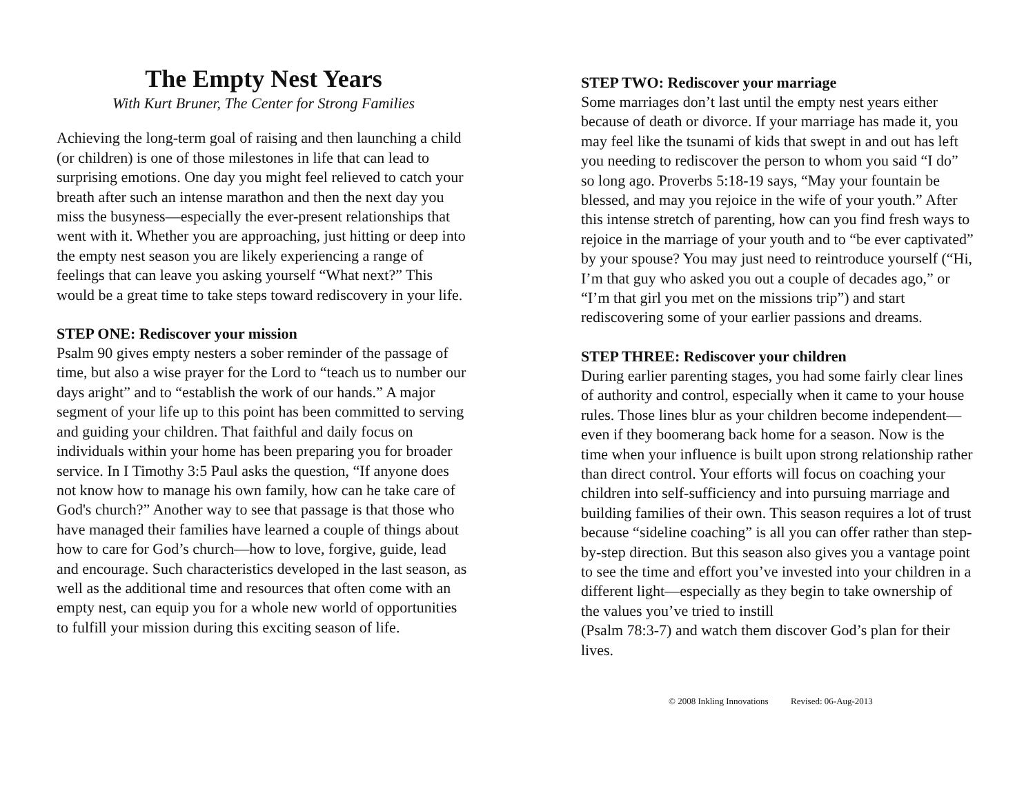The Empty Nest Years
With Kurt Bruner, The Center for Strong Families
Achieving the long-term goal of raising and then launching a child (or children) is one of those milestones in life that can lead to surprising emotions. One day you might feel relieved to catch your breath after such an intense marathon and then the next day you miss the busyness—especially the ever-present relationships that went with it. Whether you are approaching, just hitting or deep into the empty nest season you are likely experiencing a range of feelings that can leave you asking yourself “What next?” This would be a great time to take steps toward rediscovery in your life.
STEP ONE: Rediscover your mission
Psalm 90 gives empty nesters a sober reminder of the passage of time, but also a wise prayer for the Lord to “teach us to number our days aright” and to “establish the work of our hands.” A major segment of your life up to this point has been committed to serving and guiding your children. That faithful and daily focus on individuals within your home has been preparing you for broader service. In I Timothy 3:5 Paul asks the question, “If anyone does not know how to manage his own family, how can he take care of God's church?” Another way to see that passage is that those who have managed their families have learned a couple of things about how to care for God’s church—how to love, forgive, guide, lead and encourage. Such characteristics developed in the last season, as well as the additional time and resources that often come with an empty nest, can equip you for a whole new world of opportunities to fulfill your mission during this exciting season of life.
STEP TWO: Rediscover your marriage
Some marriages don’t last until the empty nest years either because of death or divorce. If your marriage has made it, you may feel like the tsunami of kids that swept in and out has left you needing to rediscover the person to whom you said “I do” so long ago. Proverbs 5:18-19 says, “May your fountain be blessed, and may you rejoice in the wife of your youth.” After this intense stretch of parenting, how can you find fresh ways to rejoice in the marriage of your youth and to “be ever captivated” by your spouse? You may just need to reintroduce yourself (“Hi, I’m that guy who asked you out a couple of decades ago,” or “I’m that girl you met on the missions trip”) and start rediscovering some of your earlier passions and dreams.
STEP THREE: Rediscover your children
During earlier parenting stages, you had some fairly clear lines of authority and control, especially when it came to your house rules. Those lines blur as your children become independent—even if they boomerang back home for a season. Now is the time when your influence is built upon strong relationship rather than direct control. Your efforts will focus on coaching your children into self-sufficiency and into pursuing marriage and building families of their own. This season requires a lot of trust because “sideline coaching” is all you can offer rather than step-by-step direction. But this season also gives you a vantage point to see the time and effort you’ve invested into your children in a different light—especially as they begin to take ownership of the values you’ve tried to instill
(Psalm 78:3-7) and watch them discover God’s plan for their lives.
© 2008 Inkling Innovations Revised: 06-Aug-2013